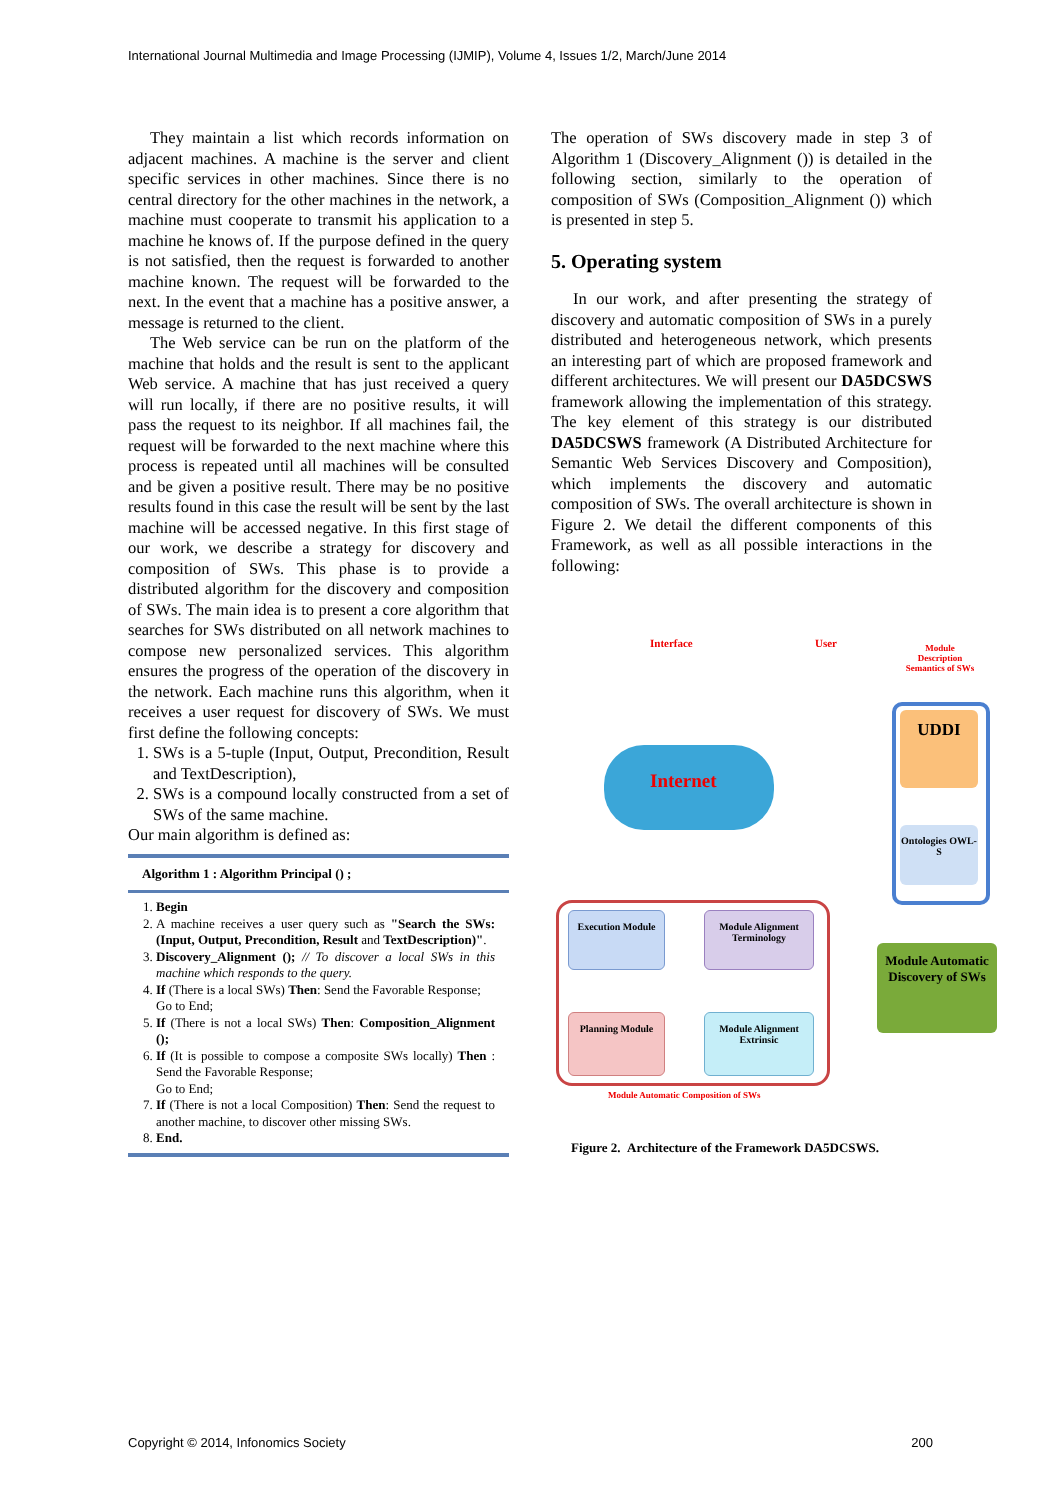International Journal Multimedia and Image Processing (IJMIP), Volume 4, Issues 1/2, March/June 2014
They maintain a list which records information on adjacent machines. A machine is the server and client specific services in other machines. Since there is no central directory for the other machines in the network, a machine must cooperate to transmit his application to a machine he knows of. If the purpose defined in the query is not satisfied, then the request is forwarded to another machine known. The request will be forwarded to the next. In the event that a machine has a positive answer, a message is returned to the client.
The Web service can be run on the platform of the machine that holds and the result is sent to the applicant Web service. A machine that has just received a query will run locally, if there are no positive results, it will pass the request to its neighbor. If all machines fail, the request will be forwarded to the next machine where this process is repeated until all machines will be consulted and be given a positive result. There may be no positive results found in this case the result will be sent by the last machine will be accessed negative. In this first stage of our work, we describe a strategy for discovery and composition of SWs. This phase is to provide a distributed algorithm for the discovery and composition of SWs. The main idea is to present a core algorithm that searches for SWs distributed on all network machines to compose new personalized services. This algorithm ensures the progress of the operation of the discovery in the network. Each machine runs this algorithm, when it receives a user request for discovery of SWs. We must first define the following concepts:
1. SWs is a 5-tuple (Input, Output, Precondition, Result and TextDescription),
2. SWs is a compound locally constructed from a set of SWs of the same machine.
Our main algorithm is defined as:
Algorithm 1 : Algorithm Principal () ;
1. Begin
2. A machine receives a user query such as "Search the SWs: (Input, Output, Precondition, Result and TextDescription)".
3. Discovery_Alignment (); // To discover a local SWs in this machine which responds to the query.
4. If (There is a local SWs) Then: Send the Favorable Response;
Go to End;
5. If (There is not a local SWs) Then: Composition_Alignment ();
6. If (It is possible to compose a composite SWs locally) Then : Send the Favorable Response;
Go to End;
7. If (There is not a local Composition) Then: Send the request to another machine, to discover other missing SWs.
8. End.
The operation of SWs discovery made in step 3 of Algorithm 1 (Discovery_Alignment ()) is detailed in the following section, similarly to the operation of composition of SWs (Composition_Alignment ()) which is presented in step 5.
5. Operating system
In our work, and after presenting the strategy of discovery and automatic composition of SWs in a purely distributed and heterogeneous network, which presents an interesting part of which are proposed framework and different architectures. We will present our DA5DCSWS framework allowing the implementation of this strategy. The key element of this strategy is our distributed DA5DCSWS framework (A Distributed Architecture for Semantic Web Services Discovery and Composition), which implements the discovery and automatic composition of SWs. The overall architecture is shown in Figure 2. We detail the different components of this Framework, as well as all possible interactions in the following:
Interface User
Module Description Semantics of SWs
UDDI
Ontologies OWL-S
Internet
Execution Module
Module Alignment Terminology
Planning Module
Module Alignment Extrinsic
Module Automatic Discovery of SWs
Module Automatic Composition of SWs
Figure 2. Architecture of the Framework DA5DCSWS.
Copyright © 2014, Infonomics Society 200